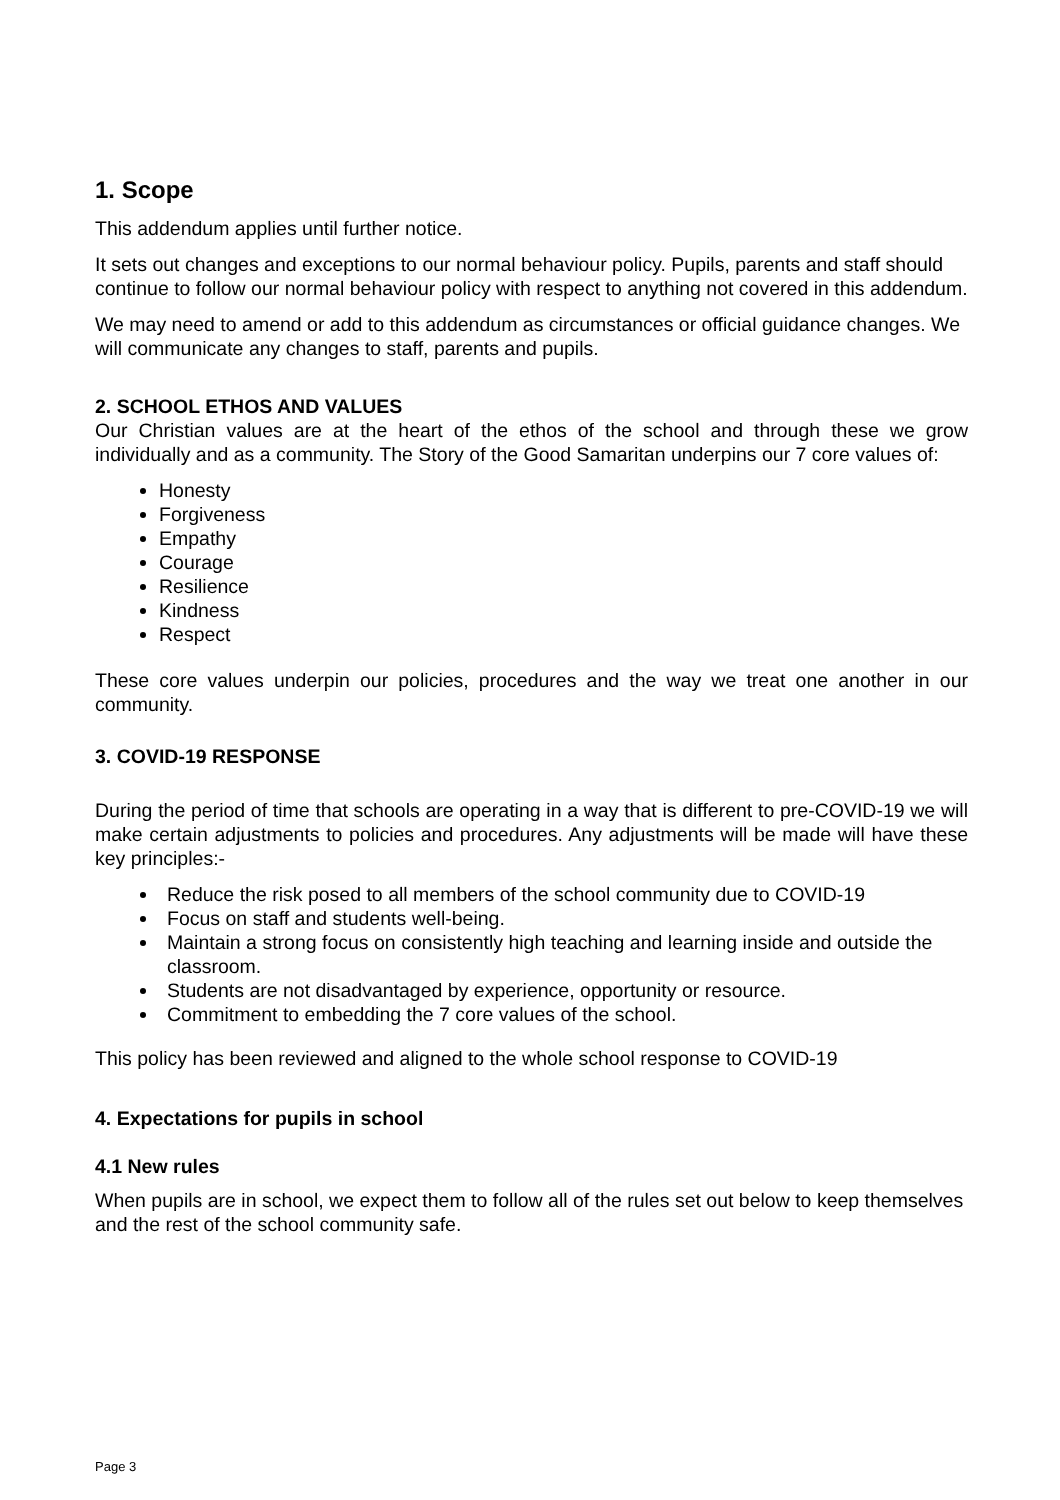1. Scope
This addendum applies until further notice.
It sets out changes and exceptions to our normal behaviour policy. Pupils, parents and staff should continue to follow our normal behaviour policy with respect to anything not covered in this addendum.
We may need to amend or add to this addendum as circumstances or official guidance changes. We will communicate any changes to staff, parents and pupils.
2. SCHOOL ETHOS AND VALUES
Our Christian values are at the heart of the ethos of the school and through these we grow individually and as a community. The Story of the Good Samaritan underpins our 7 core values of:
Honesty
Forgiveness
Empathy
Courage
Resilience
Kindness
Respect
These core values underpin our policies, procedures and the way we treat one another in our community.
3. COVID-19 RESPONSE
During the period of time that schools are operating in a way that is different to pre-COVID-19 we will make certain adjustments to policies and procedures. Any adjustments will be made will have these key principles:-
Reduce the risk posed to all members of the school community due to COVID-19
Focus on staff and students well-being.
Maintain a strong focus on consistently high teaching and learning inside and outside the classroom.
Students are not disadvantaged by experience, opportunity or resource.
Commitment to embedding the 7 core values of the school.
This policy has been reviewed and aligned to the whole school response to COVID-19
4. Expectations for pupils in school
4.1 New rules
When pupils are in school, we expect them to follow all of the rules set out below to keep themselves and the rest of the school community safe.
Page 3